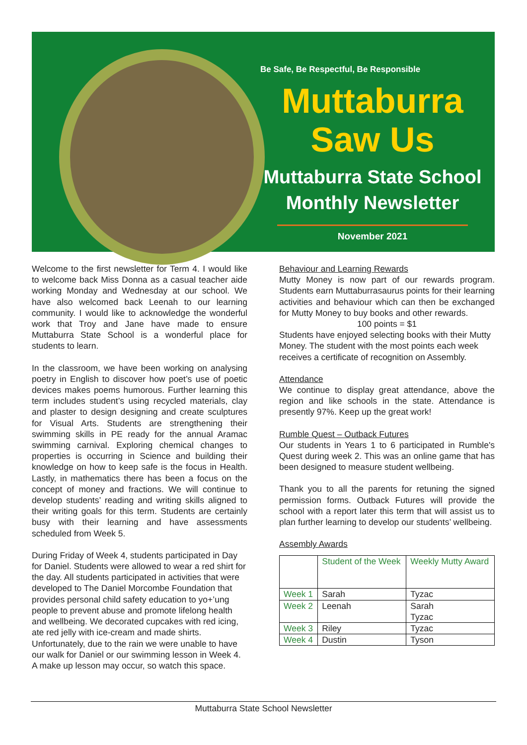Be Safe, Be Respectful, Be Responsible
Muttaburra
Saw Us
Muttaburra State School
Monthly Newsletter
November 2021
Welcome to the first newsletter for Term 4. I would like to welcome back Miss Donna as a casual teacher aide working Monday and Wednesday at our school. We have also welcomed back Leenah to our learning community. I would like to acknowledge the wonderful work that Troy and Jane have made to ensure Muttaburra State School is a wonderful place for students to learn.
In the classroom, we have been working on analysing poetry in English to discover how poet’s use of poetic devices makes poems humorous. Further learning this term includes student’s using recycled materials, clay and plaster to design designing and create sculptures for Visual Arts. Students are strengthening their swimming skills in PE ready for the annual Aramac swimming carnival. Exploring chemical changes to properties is occurring in Science and building their knowledge on how to keep safe is the focus in Health. Lastly, in mathematics there has been a focus on the concept of money and fractions. We will continue to develop students’ reading and writing skills aligned to their writing goals for this term. Students are certainly busy with their learning and have assessments scheduled from Week 5.
During Friday of Week 4, students participated in Day for Daniel. Students were allowed to wear a red shirt for the day. All students participated in activities that were developed to The Daniel Morcombe Foundation that provides personal child safety education to yo+’ung people to prevent abuse and promote lifelong health and wellbeing. We decorated cupcakes with red icing, ate red jelly with ice-cream and made shirts. Unfortunately, due to the rain we were unable to have our walk for Daniel or our swimming lesson in Week 4. A make up lesson may occur, so watch this space.
Behaviour and Learning Rewards
Mutty Money is now part of our rewards program. Students earn Muttaburrasaurus points for their learning activities and behaviour which can then be exchanged for Mutty Money to buy books and other rewards.
100 points = $1
Students have enjoyed selecting books with their Mutty Money. The student with the most points each week receives a certificate of recognition on Assembly.
Attendance
We continue to display great attendance, above the region and like schools in the state. Attendance is presently 97%. Keep up the great work!
Rumble Quest – Outback Futures
Our students in Years 1 to 6 participated in Rumble's Quest during week 2. This was an online game that has been designed to measure student wellbeing.
Thank you to all the parents for retuning the signed permission forms. Outback Futures will provide the school with a report later this term that will assist us to plan further learning to develop our students’ wellbeing.
Assembly Awards
| | Student of the Week | Weekly Mutty Award |
| --- | --- | --- |
| Week 1 | Sarah | Tyzac |
| Week 2 | Leenah | Sarah Tyzac |
| Week 3 | Riley | Tyzac |
| Week 4 | Dustin | Tyson |
Muttaburra State School Newsletter